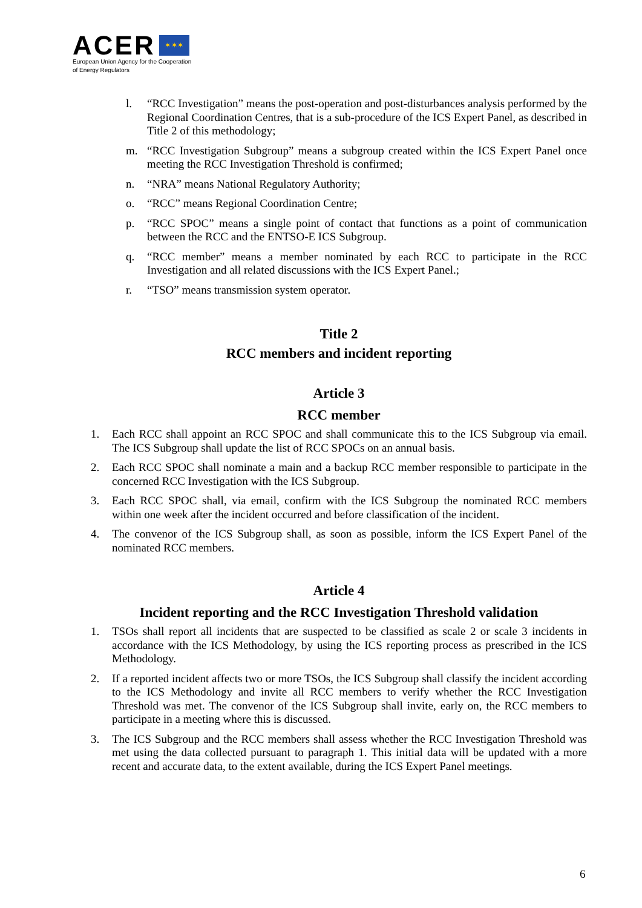ACER ✶ ✶ ✶
European Union Agency for the Cooperation
of Energy Regulators
l. “RCC Investigation” means the post-operation and post-disturbances analysis performed by the Regional Coordination Centres, that is a sub-procedure of the ICS Expert Panel, as described in Title 2 of this methodology;
m. “RCC Investigation Subgroup” means a subgroup created within the ICS Expert Panel once meeting the RCC Investigation Threshold is confirmed;
n. “NRA” means National Regulatory Authority;
o. “RCC” means Regional Coordination Centre;
p. “RCC SPOC” means a single point of contact that functions as a point of communication between the RCC and the ENTSO-E ICS Subgroup.
q. “RCC member” means a member nominated by each RCC to participate in the RCC Investigation and all related discussions with the ICS Expert Panel.;
r. “TSO” means transmission system operator.
Title 2
RCC members and incident reporting
Article 3
RCC member
1. Each RCC shall appoint an RCC SPOC and shall communicate this to the ICS Subgroup via email. The ICS Subgroup shall update the list of RCC SPOCs on an annual basis.
2. Each RCC SPOC shall nominate a main and a backup RCC member responsible to participate in the concerned RCC Investigation with the ICS Subgroup.
3. Each RCC SPOC shall, via email, confirm with the ICS Subgroup the nominated RCC members within one week after the incident occurred and before classification of the incident.
4. The convenor of the ICS Subgroup shall, as soon as possible, inform the ICS Expert Panel of the nominated RCC members.
Article 4
Incident reporting and the RCC Investigation Threshold validation
1. TSOs shall report all incidents that are suspected to be classified as scale 2 or scale 3 incidents in accordance with the ICS Methodology, by using the ICS reporting process as prescribed in the ICS Methodology.
2. If a reported incident affects two or more TSOs, the ICS Subgroup shall classify the incident according to the ICS Methodology and invite all RCC members to verify whether the RCC Investigation Threshold was met. The convenor of the ICS Subgroup shall invite, early on, the RCC members to participate in a meeting where this is discussed.
3. The ICS Subgroup and the RCC members shall assess whether the RCC Investigation Threshold was met using the data collected pursuant to paragraph 1. This initial data will be updated with a more recent and accurate data, to the extent available, during the ICS Expert Panel meetings.
6